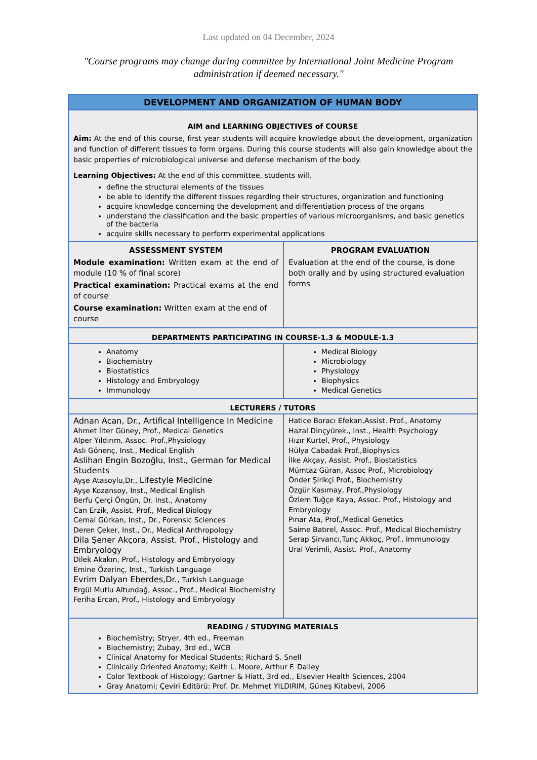Last updated on 04 December, 2024
"Course programs may change during committee by International Joint Medicine Program administration if deemed necessary."
| DEVELOPMENT AND ORGANIZATION OF HUMAN BODY | |
| AIM and LEARNING OBJECTIVES of COURSE Aim: At the end of this course, first year students will acquire knowledge about the development, organization and function of different tissues to form organs. During this course students will also gain knowledge about the basic properties of microbiological universe and defense mechanism of the body. Learning Objectives: At the end of this committee, students will, define the structural elements of the tissues be able to identify the different tissues regarding their structures, organization and functioning acquire knowledge concerning the development and differentiation process of the organs understand the classification and the basic properties of various microorganisms, and basic genetics of the bacteria acquire skills necessary to perform experimental applications | |
| ASSESSMENT SYSTEM Module examination: Written exam at the end of module (10 % of final score) Practical examination: Practical exams at the end of course Course examination: Written exam at the end of course | PROGRAM EVALUATION Evaluation at the end of the course, is done both orally and by using structured evaluation forms |
| DEPARTMENTS PARTICIPATING IN COURSE-1.3 & MODULE-1.3 | |
| Anatomy Biochemistry Biostatistics Histology and Embryology Immunology | Medical Biology Microbiology Physiology Biophysics Medical Genetics |
| LECTURERS / TUTORS | |
| Adnan Acan, Dr., Artifical Intelligence In Medicine Ahmet İlter Güney, Prof., Medical Genetics Alper Yıldırım, Assoc. Prof.,Physiology Aslı Gönenç, Inst., Medical English Aslihan Engin Bozoğlu, Inst., German for Medical Students Ayşe Atasoylu,Dr., Lifestyle Medicine Ayşe Kozansoy, Inst., Medical English Berfu Çerçi Öngün, Dr. Inst., Anatomy Can Erzik, Assist. Prof., Medical Biology Cemal Gürkan, Inst., Dr., Forensic Sciences Deren Çeker, Inst., Dr., Medical Anthropology Dila Şener Akçora, Assist. Prof., Histology and Embryology Dilek Akakın, Prof., Histology and Embryology Emine Özerinç, Inst., Turkish Language Evrim Dalyan Eberdes,Dr., Turkish Language Ergül Mutlu Altundağ, Assoc., Prof., Medical Biochemistry Feriha Ercan, Prof., Histology and Embryology | Hatice Boracı Efekan,Assist. Prof., Anatomy Hazal Dinçyürek., Inst., Health Psychology Hızır Kurtel, Prof., Physiology Hülya Cabadak Prof.,Biophysics İlke Akçay, Assist. Prof., Biostatistics Mümtaz Güran, Assoc Prof., Microbiology Önder Şirikçi Prof., Biochemistry Özgür Kasımay, Prof.,Physiology Özlem Tuğçe Kaya, Assoc. Prof., Histology and Embryology Pınar Ata, Prof.,Medical Genetics Saime Batırel, Assoc. Prof., Medical Biochemistry Serap Şirvancı,Tunç Akkoç, Prof., Immunology Ural Verimli, Assist. Prof., Anatomy |
| READING / STUDYING MATERIALS Biochemistry; Stryer, 4th ed., Freeman Biochemistry; Zubay, 3rd ed., WCB Clinical Anatomy for Medical Students; Richard S. Snell Clinically Oriented Anatomy; Keith L. Moore, Arthur F. Dalley Color Textbook of Histology; Gartner & Hiatt, 3rd ed., Elsevier Health Sciences, 2004 Gray Anatomi; Çeviri Editörü: Prof. Dr. Mehmet YILDIRIM, Güneş Kitabevi, 2006 | |